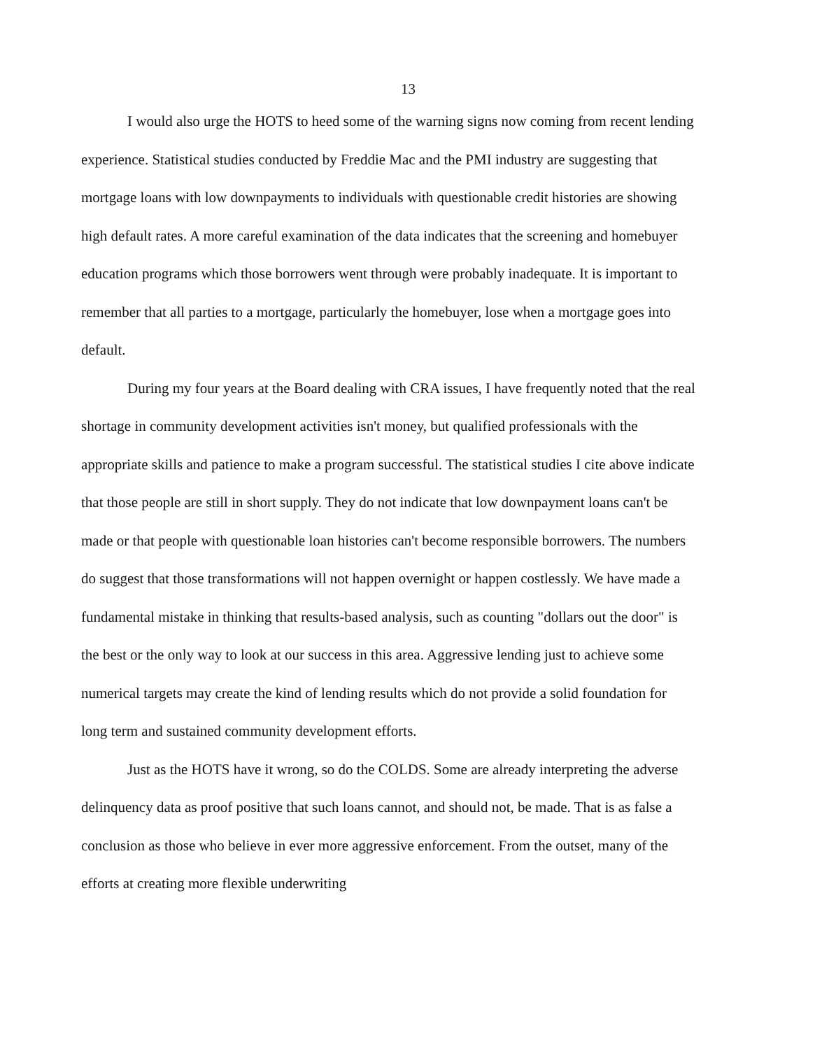13
I would also urge the HOTS to heed some of the warning signs now coming from recent lending experience. Statistical studies conducted by Freddie Mac and the PMI industry are suggesting that mortgage loans with low downpayments to individuals with questionable credit histories are showing high default rates. A more careful examination of the data indicates that the screening and homebuyer education programs which those borrowers went through were probably inadequate. It is important to remember that all parties to a mortgage, particularly the homebuyer, lose when a mortgage goes into default.
During my four years at the Board dealing with CRA issues, I have frequently noted that the real shortage in community development activities isn't money, but qualified professionals with the appropriate skills and patience to make a program successful. The statistical studies I cite above indicate that those people are still in short supply. They do not indicate that low downpayment loans can't be made or that people with questionable loan histories can't become responsible borrowers. The numbers do suggest that those transformations will not happen overnight or happen costlessly. We have made a fundamental mistake in thinking that results-based analysis, such as counting "dollars out the door" is the best or the only way to look at our success in this area. Aggressive lending just to achieve some numerical targets may create the kind of lending results which do not provide a solid foundation for long term and sustained community development efforts.
Just as the HOTS have it wrong, so do the COLDS. Some are already interpreting the adverse delinquency data as proof positive that such loans cannot, and should not, be made. That is as false a conclusion as those who believe in ever more aggressive enforcement. From the outset, many of the efforts at creating more flexible underwriting